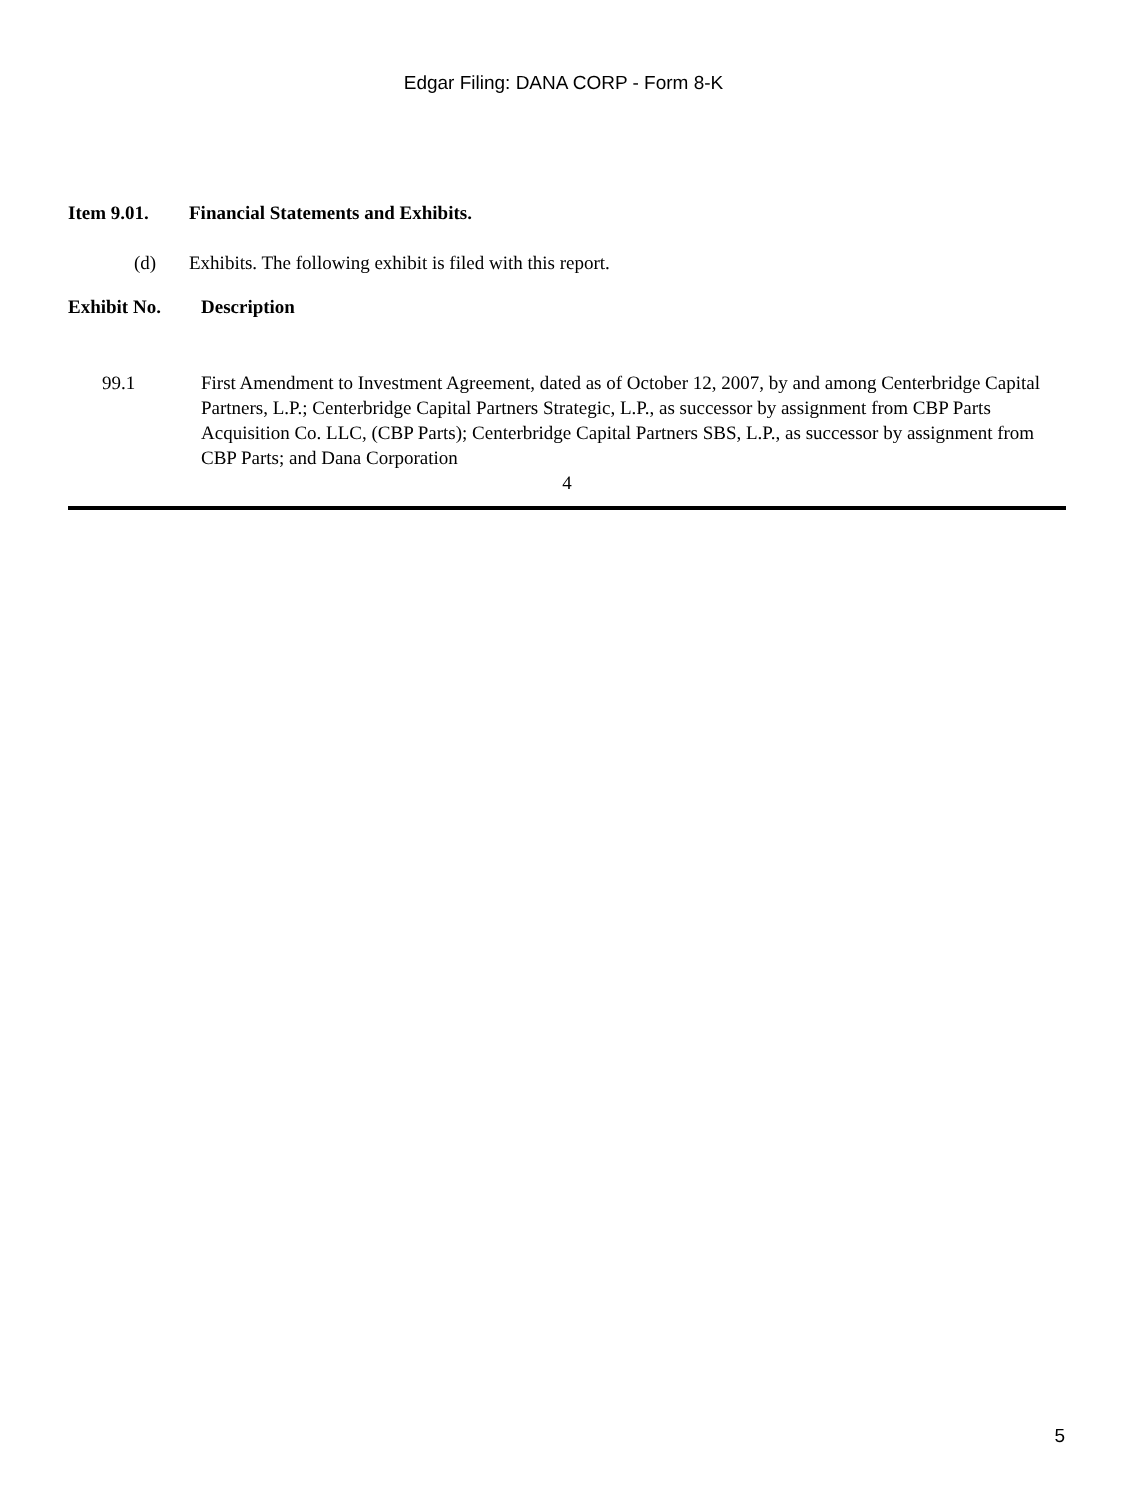Edgar Filing: DANA CORP - Form 8-K
Item 9.01. Financial Statements and Exhibits.
(d) Exhibits. The following exhibit is filed with this report.
| Exhibit No. | Description |
| --- | --- |
| 99.1 | First Amendment to Investment Agreement, dated as of October 12, 2007, by and among Centerbridge Capital Partners, L.P.; Centerbridge Capital Partners Strategic, L.P., as successor by assignment from CBP Parts Acquisition Co. LLC, (CBP Parts); Centerbridge Capital Partners SBS, L.P., as successor by assignment from CBP Parts; and Dana Corporation |
4
5